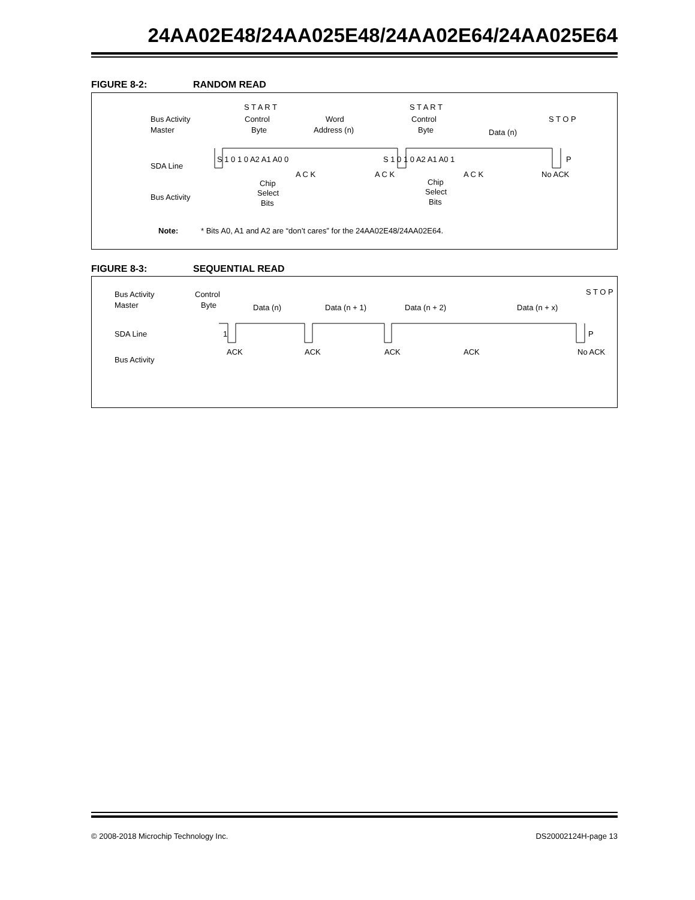24AA02E48/24AA025E48/24AA02E64/24AA025E64
FIGURE 8-2: RANDOM READ
Bus Activity
Master
SDA Line
Bus Activity
S T A R T
Control
Byte
Word
Address (n)
S T A R T
Control
Byte
Data (n)
S T O P
S 1 0 1 0 A2 A1 A0 0
S 1 0 1 0 A2 A1 A0 1
P
Chip
Select
Bits
Chip
Select
Bits
A C K
A C K
A C K
No ACK
Note:
* Bits A0, A1 and A2 are “don’t cares” for the 24AA02E48/24AA02E64.
FIGURE 8-3: SEQUENTIAL READ
Bus Activity
Master
SDA Line
Bus Activity
Control
Byte
Data (n)
Data (n + 1)
Data (n + 2)
Data (n + x)
S T O P
1
P
ACK
ACK
ACK
ACK
No ACK
© 2008-2018 Microchip Technology Inc. DS20002124H-page 13